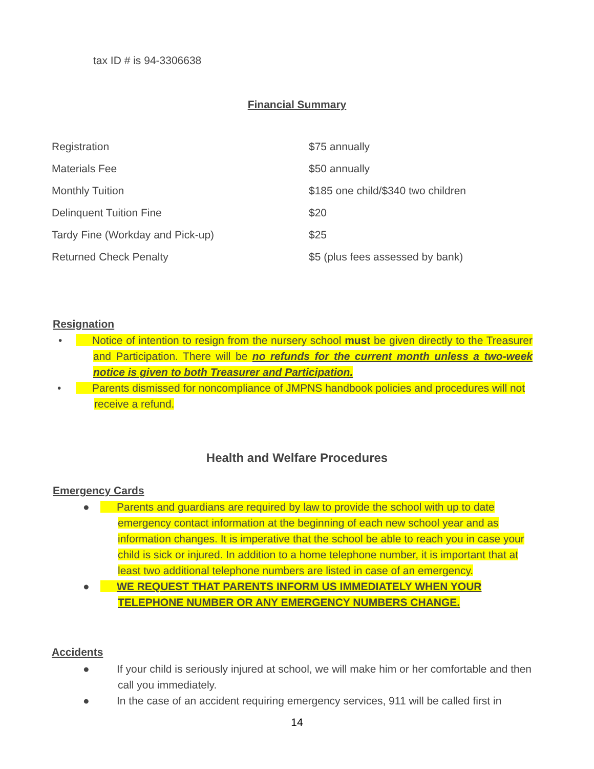tax ID # is 94-3306638
Financial Summary
| Registration | $75 annually |
| Materials Fee | $50 annually |
| Monthly Tuition | $185 one child/$340 two children |
| Delinquent Tuition Fine | $20 |
| Tardy Fine (Workday and Pick-up) | $25 |
| Returned Check Penalty | $5 (plus fees assessed by bank) |
Resignation
• Notice of intention to resign from the nursery school must be given directly to the Treasurer and Participation. There will be no refunds for the current month unless a two-week notice is given to both Treasurer and Participation.
• Parents dismissed for noncompliance of JMPNS handbook policies and procedures will not receive a refund.
Health and Welfare Procedures
Emergency Cards
● Parents and guardians are required by law to provide the school with up to date emergency contact information at the beginning of each new school year and as information changes. It is imperative that the school be able to reach you in case your child is sick or injured. In addition to a home telephone number, it is important that at least two additional telephone numbers are listed in case of an emergency.
● WE REQUEST THAT PARENTS INFORM US IMMEDIATELY WHEN YOUR TELEPHONE NUMBER OR ANY EMERGENCY NUMBERS CHANGE.
Accidents
● If your child is seriously injured at school, we will make him or her comfortable and then call you immediately.
● In the case of an accident requiring emergency services, 911 will be called first in
14